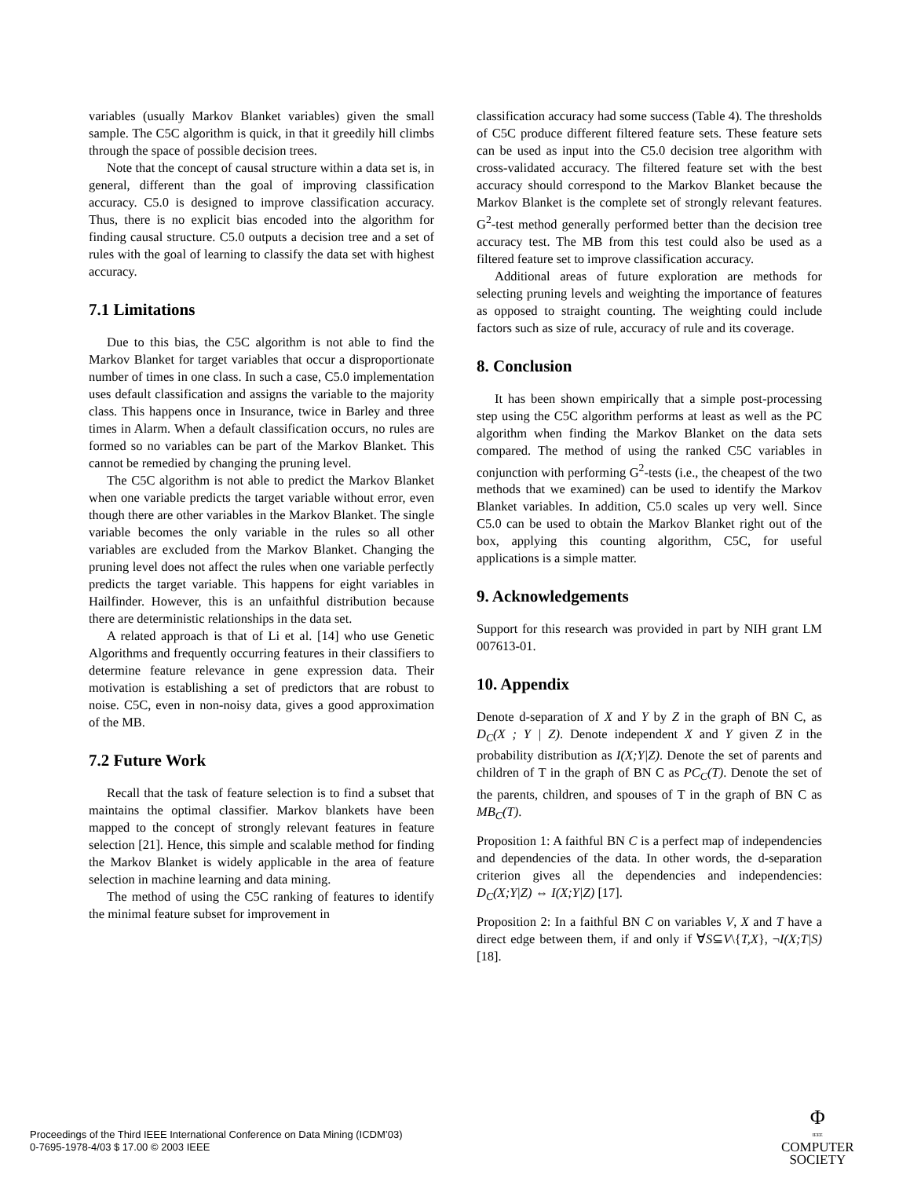variables (usually Markov Blanket variables) given the small sample. The C5C algorithm is quick, in that it greedily hill climbs through the space of possible decision trees.
Note that the concept of causal structure within a data set is, in general, different than the goal of improving classification accuracy. C5.0 is designed to improve classification accuracy. Thus, there is no explicit bias encoded into the algorithm for finding causal structure. C5.0 outputs a decision tree and a set of rules with the goal of learning to classify the data set with highest accuracy.
7.1 Limitations
Due to this bias, the C5C algorithm is not able to find the Markov Blanket for target variables that occur a disproportionate number of times in one class. In such a case, C5.0 implementation uses default classification and assigns the variable to the majority class. This happens once in Insurance, twice in Barley and three times in Alarm. When a default classification occurs, no rules are formed so no variables can be part of the Markov Blanket. This cannot be remedied by changing the pruning level.
The C5C algorithm is not able to predict the Markov Blanket when one variable predicts the target variable without error, even though there are other variables in the Markov Blanket. The single variable becomes the only variable in the rules so all other variables are excluded from the Markov Blanket. Changing the pruning level does not affect the rules when one variable perfectly predicts the target variable. This happens for eight variables in Hailfinder. However, this is an unfaithful distribution because there are deterministic relationships in the data set.
A related approach is that of Li et al. [14] who use Genetic Algorithms and frequently occurring features in their classifiers to determine feature relevance in gene expression data. Their motivation is establishing a set of predictors that are robust to noise. C5C, even in non-noisy data, gives a good approximation of the MB.
7.2 Future Work
Recall that the task of feature selection is to find a subset that maintains the optimal classifier. Markov blankets have been mapped to the concept of strongly relevant features in feature selection [21]. Hence, this simple and scalable method for finding the Markov Blanket is widely applicable in the area of feature selection in machine learning and data mining.
The method of using the C5C ranking of features to identify the minimal feature subset for improvement in
classification accuracy had some success (Table 4). The thresholds of C5C produce different filtered feature sets. These feature sets can be used as input into the C5.0 decision tree algorithm with cross-validated accuracy. The filtered feature set with the best accuracy should correspond to the Markov Blanket because the Markov Blanket is the complete set of strongly relevant features. G<sup>2</sup>-test method generally performed better than the decision tree accuracy test. The MB from this test could also be used as a filtered feature set to improve classification accuracy.
Additional areas of future exploration are methods for selecting pruning levels and weighting the importance of features as opposed to straight counting. The weighting could include factors such as size of rule, accuracy of rule and its coverage.
8. Conclusion
It has been shown empirically that a simple post-processing step using the C5C algorithm performs at least as well as the PC algorithm when finding the Markov Blanket on the data sets compared. The method of using the ranked C5C variables in conjunction with performing G<sup>2</sup>-tests (i.e., the cheapest of the two methods that we examined) can be used to identify the Markov Blanket variables. In addition, C5.0 scales up very well. Since C5.0 can be used to obtain the Markov Blanket right out of the box, applying this counting algorithm, C5C, for useful applications is a simple matter.
9. Acknowledgements
Support for this research was provided in part by NIH grant LM 007613-01.
10. Appendix
Denote d-separation of X and Y by Z in the graph of BN C, as D<sub>C</sub>(X ; Y | Z). Denote independent X and Y given Z in the probability distribution as I(X;Y|Z). Denote the set of parents and children of T in the graph of BN C as PC<sub>C</sub>(T). Denote the set of the parents, children, and spouses of T in the graph of BN C as MB<sub>C</sub>(T).
Proposition 1: A faithful BN C is a perfect map of independencies and dependencies of the data. In other words, the d-separation criterion gives all the dependencies and independencies: D<sub>C</sub>(X;Y|Z) ⇔ I(X;Y|Z) [17].
Proposition 2: In a faithful BN C on variables V, X and T have a direct edge between them, if and only if ∀S⊆V\{T,X}, ¬I(X;T|S) [18].
Proceedings of the Third IEEE International Conference on Data Mining (ICDM’03)
0-7695-1978-4/03 $ 17.00 © 2003 IEEE
Φ
IEEE
COMPUTER
SOCIETY